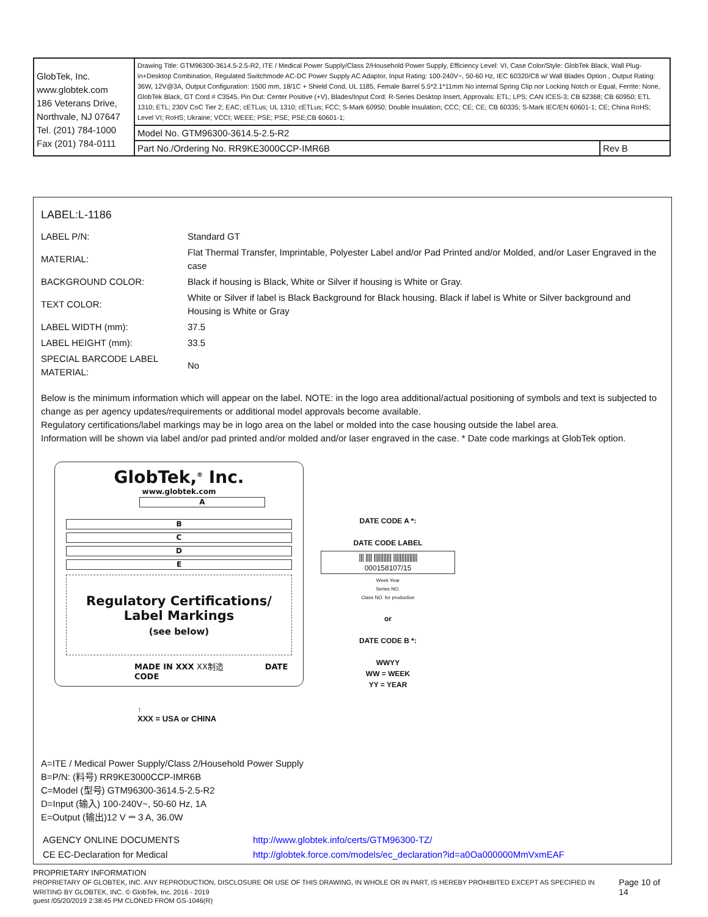| GlobTek, Inc. www.globtek.com 186 Veterans Drive, Northvale, NJ 07647 Tel. (201) 784-1000 Fax (201) 784-0111 | Drawing Title: GTM96300-3614.5-2.5-R2, ITE / Medical Power Supply/Class 2/Household Power Supply, Efficiency Level: VI, Case Color/Style: GlobTek Black, Wall Plug-in+Desktop Combination, Regulated Switchmode AC-DC Power Supply AC Adaptor, Input Rating: 100-240V~, 50-60 Hz, IEC 60320/C8 w/ Wall Blades Option , Output Rating: 36W, 12V@3A, Output Configuration: 1500 mm, 18/1C + Shield Cond, UL 1185, Female Barrel 5.5*2.1*11mm No internal Spring Clip nor Locking Notch or Equal, Ferrite: None, GlobTek Black, GT Cord # C3545, Pin Out: Center Positive (+V), Blades/Input Cord: R-Series Desktop Insert, Approvals: ETL; LPS; CAN ICES-3; CB 62368; CB 60950; ETL 1310; ETL; 230V CoC Tier 2; EAC; cETLus; UL 1310; cETLus; FCC; S-Mark 60950; Double Insulation; CCC; CE; CE; CB 60335; S-Mark IEC/EN 60601-1; CE; China RoHS; Level VI; RoHS; Ukraine; VCCI; WEEE; PSE; PSE; PSE;CB 60601-1; | |
| | Model No. GTM96300-3614.5-2.5-R2 | |
| | Part No./Ordering No. RR9KE3000CCP-IMR6B | Rev B |
LABEL:L-1186
| LABEL P/N: | Standard GT |
| MATERIAL: | Flat Thermal Transfer, Imprintable, Polyester Label and/or Pad Printed and/or Molded, and/or Laser Engraved in the case |
| BACKGROUND COLOR: | Black if housing is Black, White or Silver if housing is White or Gray. |
| TEXT COLOR: | White or Silver if label is Black Background for Black housing. Black if label is White or Silver background and Housing is White or Gray |
| LABEL WIDTH (mm): | 37.5 |
| LABEL HEIGHT (mm): | 33.5 |
| SPECIAL BARCODE LABEL MATERIAL: | No |
Below is the minimum information which will appear on the label. NOTE: in the logo area additional/actual positioning of symbols and text is subjected to change as per agency updates/requirements or additional model approvals become available.
Regulatory certifications/label markings may be in logo area on the label or molded into the case housing outside the label area.
Information will be shown via label and/or pad printed and/or molded and/or laser engraved in the case. * Date code markings at GlobTek option.
GlobTek,<sup>®</sup> Inc.
www.globtek.com
A
B
C
D
E
Regulatory Certifications/
Label Markings
(see below)
MADE IN XXX XX制造 DATE CODE
↑
XXX = USA or CHINA
DATE CODE A *:
DATE CODE LABEL
||| |||| ||||||||||| |||||||||||||||
000158107/15
Week Year
Series NO.
Class NO. for production
or
DATE CODE B *:
WWYY
WW = WEEK
YY = YEAR
A=ITE / Medical Power Supply/Class 2/Household Power Supply
B=P/N: (料号) RR9KE3000CCP-IMR6B
C=Model (型号) GTM96300-3614.5-2.5-R2
D=Input (输入) 100-240V~, 50-60 Hz, 1A
E=Output (输出)12 V ⎓ 3 A, 36.0W
| AGENCY ONLINE DOCUMENTS | http://www.globtek.info/certs/GTM96300-TZ/ |
| CE EC-Declaration for Medical | http://globtek.force.com/models/ec_declaration?id=a0Oa000000MmVxmEAF |
PROPRIETARY INFORMATION
PROPRIETARY OF GLOBTEK, INC. ANY REPRODUCTION, DISCLOSURE OR USE OF THIS DRAWING, IN WHOLE OR IN PART, IS HEREBY PROHIBITED EXCEPT AS SPECIFIED IN WRITING BY GLOBTEK, INC. © GlobTek, Inc. 2016 - 2019
Page 10 of 14
guest /05/20/2019 2:38:45 PM CLONED FROM GS-1046(R)